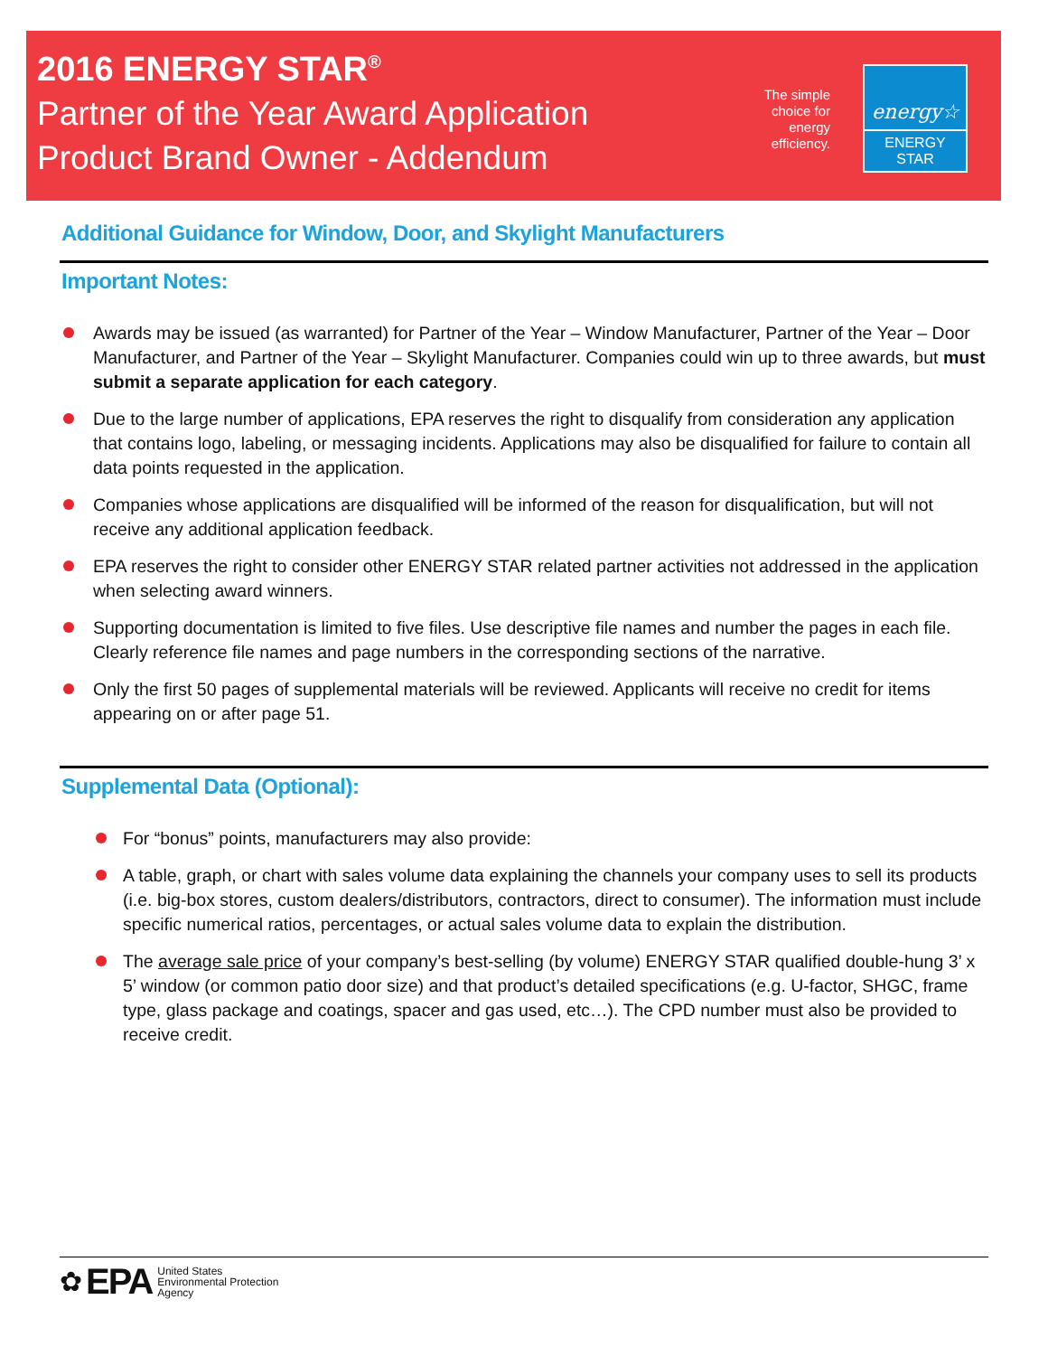2016 ENERGY STAR<sup>®</sup>
Partner of the Year Award Application
Product Brand Owner - Addendum
The simple choice for energy efficiency.
energy☆
ENERGY STAR
Additional Guidance for Window, Door, and Skylight Manufacturers
Important Notes:
Awards may be issued (as warranted) for Partner of the Year – Window Manufacturer, Partner of the Year – Door Manufacturer, and Partner of the Year – Skylight Manufacturer. Companies could win up to three awards, but must submit a separate application for each category.
Due to the large number of applications, EPA reserves the right to disqualify from consideration any application that contains logo, labeling, or messaging incidents. Applications may also be disqualified for failure to contain all data points requested in the application.
Companies whose applications are disqualified will be informed of the reason for disqualification, but will not receive any additional application feedback.
EPA reserves the right to consider other ENERGY STAR related partner activities not addressed in the application when selecting award winners.
Supporting documentation is limited to five files. Use descriptive file names and number the pages in each file. Clearly reference file names and page numbers in the corresponding sections of the narrative.
Only the first 50 pages of supplemental materials will be reviewed. Applicants will receive no credit for items appearing on or after page 51.
Supplemental Data (Optional):
For “bonus” points, manufacturers may also provide:
A table, graph, or chart with sales volume data explaining the channels your company uses to sell its products (i.e. big-box stores, custom dealers/distributors, contractors, direct to consumer). The information must include specific numerical ratios, percentages, or actual sales volume data to explain the distribution.
The average sale price of your company’s best-selling (by volume) ENERGY STAR qualified double-hung 3’ x 5’ window (or common patio door size) and that product’s detailed specifications (e.g. U-factor, SHGC, frame type, glass package and coatings, spacer and gas used, etc…). The CPD number must also be provided to receive credit.
✿ EPA United States
Environmental Protection
Agency